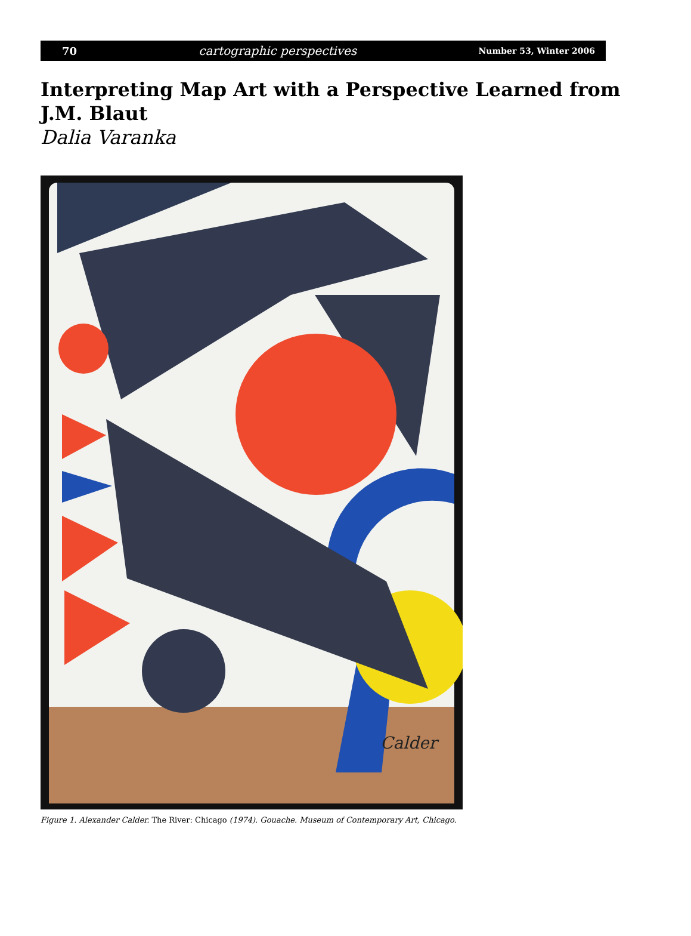70 cartographic perspectives Number 53, Winter 2006
Interpreting Map Art with a Perspective Learned from
J.M. Blaut
Dalia Varanka
Calder
Figure 1. Alexander Calder. The River: Chicago (1974). Gouache. Museum of Contemporary Art, Chicago.